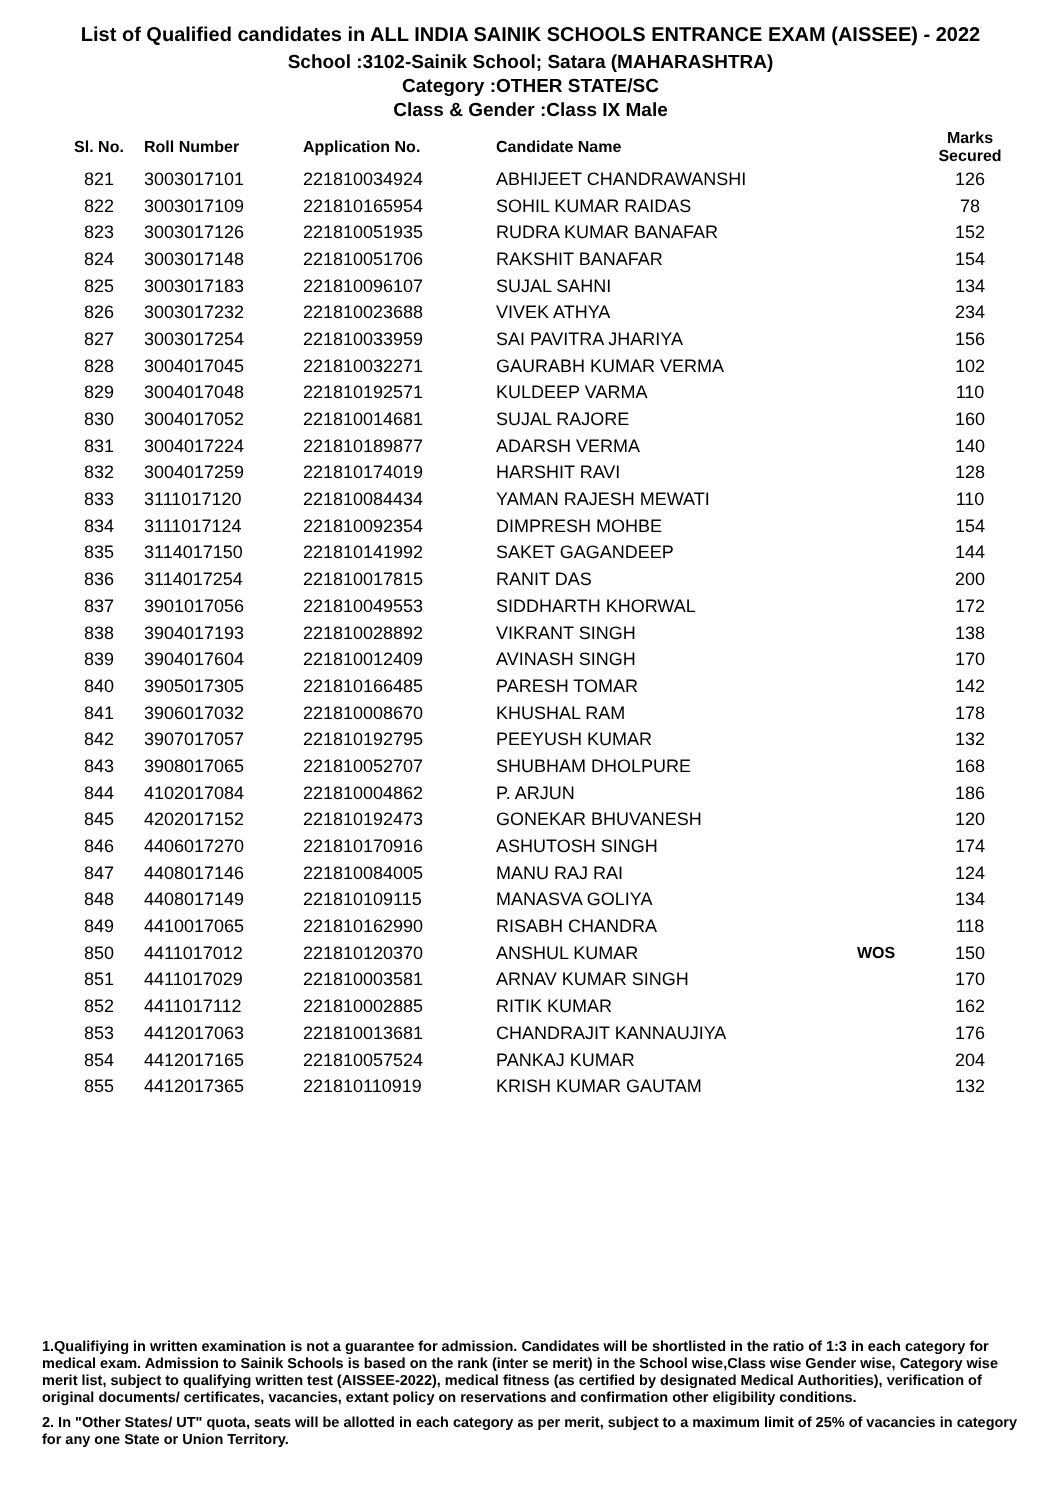List of Qualified candidates in ALL INDIA SAINIK SCHOOLS ENTRANCE EXAM (AISSEE) - 2022
School :3102-Sainik School; Satara (MAHARASHTRA)
Category :OTHER STATE/SC
Class & Gender :Class IX Male
| Sl. No. | Roll Number | Application No. | Candidate Name | | Marks Secured |
| --- | --- | --- | --- | --- | --- |
| 821 | 3003017101 | 221810034924 | ABHIJEET CHANDRAWANSHI | | 126 |
| 822 | 3003017109 | 221810165954 | SOHIL KUMAR RAIDAS | | 78 |
| 823 | 3003017126 | 221810051935 | RUDRA KUMAR BANAFAR | | 152 |
| 824 | 3003017148 | 221810051706 | RAKSHIT BANAFAR | | 154 |
| 825 | 3003017183 | 221810096107 | SUJAL SAHNI | | 134 |
| 826 | 3003017232 | 221810023688 | VIVEK ATHYA | | 234 |
| 827 | 3003017254 | 221810033959 | SAI PAVITRA JHARIYA | | 156 |
| 828 | 3004017045 | 221810032271 | GAURABH KUMAR VERMA | | 102 |
| 829 | 3004017048 | 221810192571 | KULDEEP VARMA | | 110 |
| 830 | 3004017052 | 221810014681 | SUJAL RAJORE | | 160 |
| 831 | 3004017224 | 221810189877 | ADARSH VERMA | | 140 |
| 832 | 3004017259 | 221810174019 | HARSHIT RAVI | | 128 |
| 833 | 3111017120 | 221810084434 | YAMAN RAJESH MEWATI | | 110 |
| 834 | 3111017124 | 221810092354 | DIMPRESH MOHBE | | 154 |
| 835 | 3114017150 | 221810141992 | SAKET GAGANDEEP | | 144 |
| 836 | 3114017254 | 221810017815 | RANIT DAS | | 200 |
| 837 | 3901017056 | 221810049553 | SIDDHARTH KHORWAL | | 172 |
| 838 | 3904017193 | 221810028892 | VIKRANT SINGH | | 138 |
| 839 | 3904017604 | 221810012409 | AVINASH SINGH | | 170 |
| 840 | 3905017305 | 221810166485 | PARESH TOMAR | | 142 |
| 841 | 3906017032 | 221810008670 | KHUSHAL RAM | | 178 |
| 842 | 3907017057 | 221810192795 | PEEYUSH KUMAR | | 132 |
| 843 | 3908017065 | 221810052707 | SHUBHAM DHOLPURE | | 168 |
| 844 | 4102017084 | 221810004862 | P. ARJUN | | 186 |
| 845 | 4202017152 | 221810192473 | GONEKAR BHUVANESH | | 120 |
| 846 | 4406017270 | 221810170916 | ASHUTOSH SINGH | | 174 |
| 847 | 4408017146 | 221810084005 | MANU RAJ RAI | | 124 |
| 848 | 4408017149 | 221810109115 | MANASVA GOLIYA | | 134 |
| 849 | 4410017065 | 221810162990 | RISABH CHANDRA | | 118 |
| 850 | 4411017012 | 221810120370 | ANSHUL KUMAR | WOS | 150 |
| 851 | 4411017029 | 221810003581 | ARNAV KUMAR SINGH | | 170 |
| 852 | 4411017112 | 221810002885 | RITIK KUMAR | | 162 |
| 853 | 4412017063 | 221810013681 | CHANDRAJIT KANNAUJIYA | | 176 |
| 854 | 4412017165 | 221810057524 | PANKAJ KUMAR | | 204 |
| 855 | 4412017365 | 221810110919 | KRISH KUMAR GAUTAM | | 132 |
1.Qualifiying in written examination is not a guarantee for admission. Candidates will be shortlisted in the ratio of 1:3 in each category for medical exam. Admission to Sainik Schools is based on the rank (inter se merit) in the School wise,Class wise Gender wise, Category wise merit list, subject to qualifying written test (AISSEE-2022), medical fitness (as certified by designated Medical Authorities), verification of original documents/ certificates, vacancies, extant policy on reservations and confirmation other eligibility conditions.
2. In "Other States/ UT" quota, seats will be allotted in each category as per merit, subject to a maximum limit of 25% of vacancies in category for any one State or Union Territory.